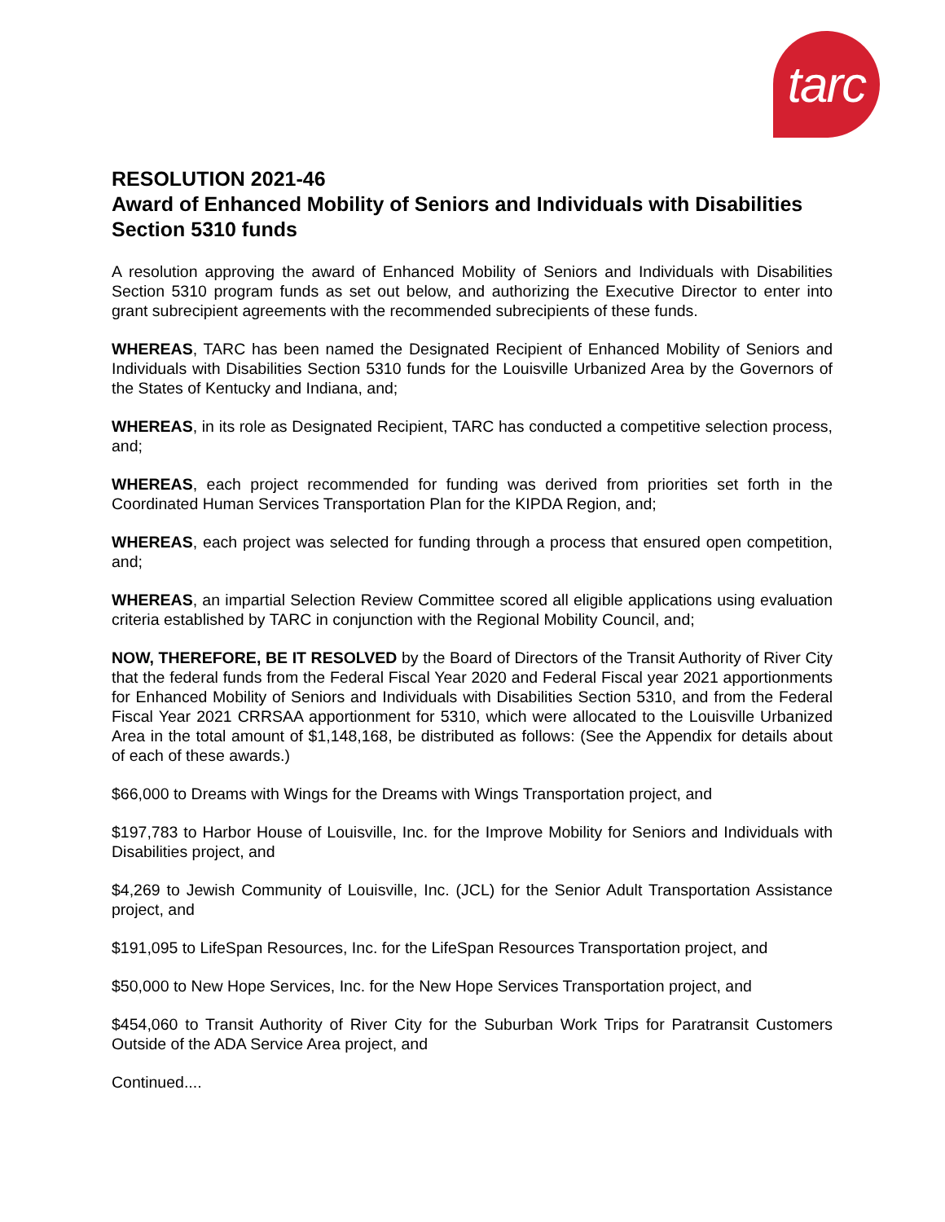tarc
RESOLUTION 2021-46
Award of Enhanced Mobility of Seniors and Individuals with Disabilities Section 5310 funds
A resolution approving the award of Enhanced Mobility of Seniors and Individuals with Disabilities Section 5310 program funds as set out below, and authorizing the Executive Director to enter into grant subrecipient agreements with the recommended subrecipients of these funds.
WHEREAS, TARC has been named the Designated Recipient of Enhanced Mobility of Seniors and Individuals with Disabilities Section 5310 funds for the Louisville Urbanized Area by the Governors of the States of Kentucky and Indiana, and;
WHEREAS, in its role as Designated Recipient, TARC has conducted a competitive selection process, and;
WHEREAS, each project recommended for funding was derived from priorities set forth in the Coordinated Human Services Transportation Plan for the KIPDA Region, and;
WHEREAS, each project was selected for funding through a process that ensured open competition, and;
WHEREAS, an impartial Selection Review Committee scored all eligible applications using evaluation criteria established by TARC in conjunction with the Regional Mobility Council, and;
NOW, THEREFORE, BE IT RESOLVED by the Board of Directors of the Transit Authority of River City that the federal funds from the Federal Fiscal Year 2020 and Federal Fiscal year 2021 apportionments for Enhanced Mobility of Seniors and Individuals with Disabilities Section 5310, and from the Federal Fiscal Year 2021 CRRSAA apportionment for 5310, which were allocated to the Louisville Urbanized Area in the total amount of $1,148,168, be distributed as follows: (See the Appendix for details about of each of these awards.)
$66,000 to Dreams with Wings for the Dreams with Wings Transportation project, and
$197,783 to Harbor House of Louisville, Inc. for the Improve Mobility for Seniors and Individuals with Disabilities project, and
$4,269 to Jewish Community of Louisville, Inc. (JCL) for the Senior Adult Transportation Assistance project, and
$191,095 to LifeSpan Resources, Inc. for the LifeSpan Resources Transportation project, and
$50,000 to New Hope Services, Inc. for the New Hope Services Transportation project, and
$454,060 to Transit Authority of River City for the Suburban Work Trips for Paratransit Customers Outside of the ADA Service Area project, and
Continued....